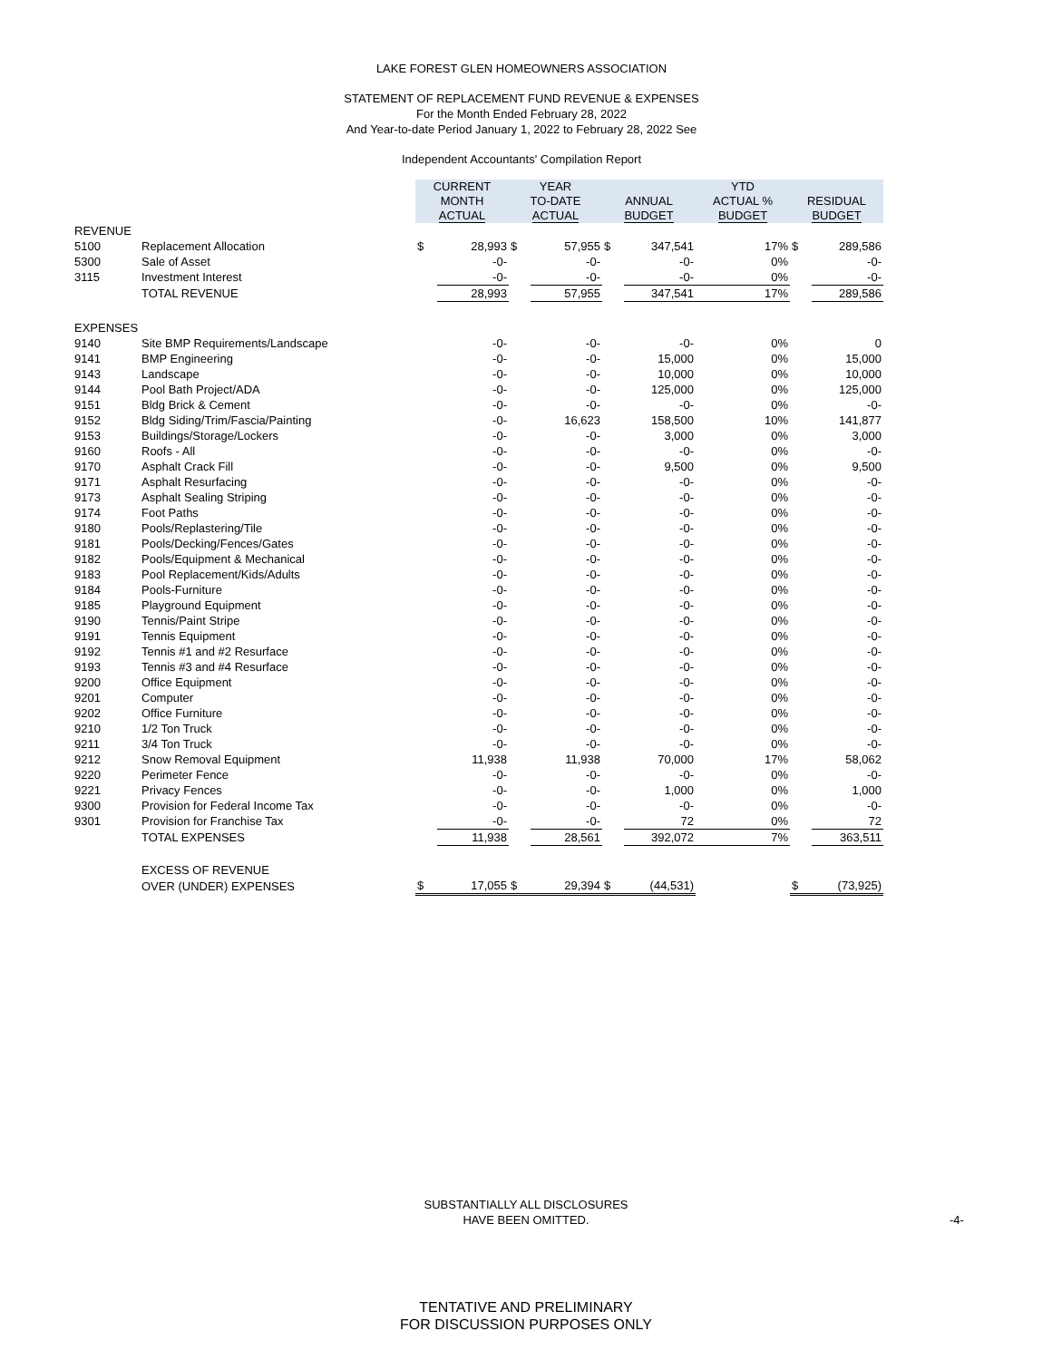LAKE FOREST GLEN HOMEOWNERS ASSOCIATION
STATEMENT OF REPLACEMENT FUND REVENUE & EXPENSES
For the Month Ended February 28, 2022
And Year-to-date Period January 1, 2022 to February 28, 2022 See
Independent Accountants' Compilation Report
| | | CURRENT MONTH ACTUAL | | YEAR TO-DATE ACTUAL | | ANNUAL BUDGET | | YTD ACTUAL % BUDGET | RESIDUAL BUDGET | |
| REVENUE | | | | | | | | | | |
| 5100 | Replacement Allocation | $ | 28,993 | $ | 57,955 | $ | 347,541 | 17% | $ | 289,586 |
| 5300 | Sale of Asset | | -0- | | -0- | | -0- | 0% | | -0- |
| 3115 | Investment Interest | | -0- | | -0- | | -0- | 0% | | -0- |
| | TOTAL REVENUE | | 28,993 | | 57,955 | | 347,541 | 17% | | 289,586 |
| EXPENSES | | | | | | | | | | |
| 9140 | Site BMP Requirements/Landscape | | -0- | | -0- | | -0- | 0% | | 0 |
| 9141 | BMP Engineering | | -0- | | -0- | | 15,000 | 0% | | 15,000 |
| 9143 | Landscape | | -0- | | -0- | | 10,000 | 0% | | 10,000 |
| 9144 | Pool Bath Project/ADA | | -0- | | -0- | | 125,000 | 0% | | 125,000 |
| 9151 | Bldg Brick & Cement | | -0- | | -0- | | -0- | 0% | | -0- |
| 9152 | Bldg Siding/Trim/Fascia/Painting | | -0- | | 16,623 | | 158,500 | 10% | | 141,877 |
| 9153 | Buildings/Storage/Lockers | | -0- | | -0- | | 3,000 | 0% | | 3,000 |
| 9160 | Roofs - All | | -0- | | -0- | | -0- | 0% | | -0- |
| 9170 | Asphalt Crack Fill | | -0- | | -0- | | 9,500 | 0% | | 9,500 |
| 9171 | Asphalt Resurfacing | | -0- | | -0- | | -0- | 0% | | -0- |
| 9173 | Asphalt Sealing Striping | | -0- | | -0- | | -0- | 0% | | -0- |
| 9174 | Foot Paths | | -0- | | -0- | | -0- | 0% | | -0- |
| 9180 | Pools/Replastering/Tile | | -0- | | -0- | | -0- | 0% | | -0- |
| 9181 | Pools/Decking/Fences/Gates | | -0- | | -0- | | -0- | 0% | | -0- |
| 9182 | Pools/Equipment & Mechanical | | -0- | | -0- | | -0- | 0% | | -0- |
| 9183 | Pool Replacement/Kids/Adults | | -0- | | -0- | | -0- | 0% | | -0- |
| 9184 | Pools-Furniture | | -0- | | -0- | | -0- | 0% | | -0- |
| 9185 | Playground Equipment | | -0- | | -0- | | -0- | 0% | | -0- |
| 9190 | Tennis/Paint Stripe | | -0- | | -0- | | -0- | 0% | | -0- |
| 9191 | Tennis Equipment | | -0- | | -0- | | -0- | 0% | | -0- |
| 9192 | Tennis #1 and #2 Resurface | | -0- | | -0- | | -0- | 0% | | -0- |
| 9193 | Tennis #3 and #4 Resurface | | -0- | | -0- | | -0- | 0% | | -0- |
| 9200 | Office Equipment | | -0- | | -0- | | -0- | 0% | | -0- |
| 9201 | Computer | | -0- | | -0- | | -0- | 0% | | -0- |
| 9202 | Office Furniture | | -0- | | -0- | | -0- | 0% | | -0- |
| 9210 | 1/2 Ton Truck | | -0- | | -0- | | -0- | 0% | | -0- |
| 9211 | 3/4 Ton Truck | | -0- | | -0- | | -0- | 0% | | -0- |
| 9212 | Snow Removal Equipment | | 11,938 | | 11,938 | | 70,000 | 17% | | 58,062 |
| 9220 | Perimeter Fence | | -0- | | -0- | | -0- | 0% | | -0- |
| 9221 | Privacy Fences | | -0- | | -0- | | 1,000 | 0% | | 1,000 |
| 9300 | Provision for Federal Income Tax | | -0- | | -0- | | -0- | 0% | | -0- |
| 9301 | Provision for Franchise Tax | | -0- | | -0- | | 72 | 0% | | 72 |
| | TOTAL EXPENSES | | 11,938 | | 28,561 | | 392,072 | 7% | | 363,511 |
| | EXCESS OF REVENUE | | | | | | | | | |
| | OVER (UNDER) EXPENSES | $ | 17,055 | $ | 29,394 | $ | (44,531) | | $ | (73,925) |
SUBSTANTIALLY ALL DISCLOSURES
HAVE BEEN OMITTED.
-4-
TENTATIVE AND PRELIMINARY
FOR DISCUSSION PURPOSES ONLY